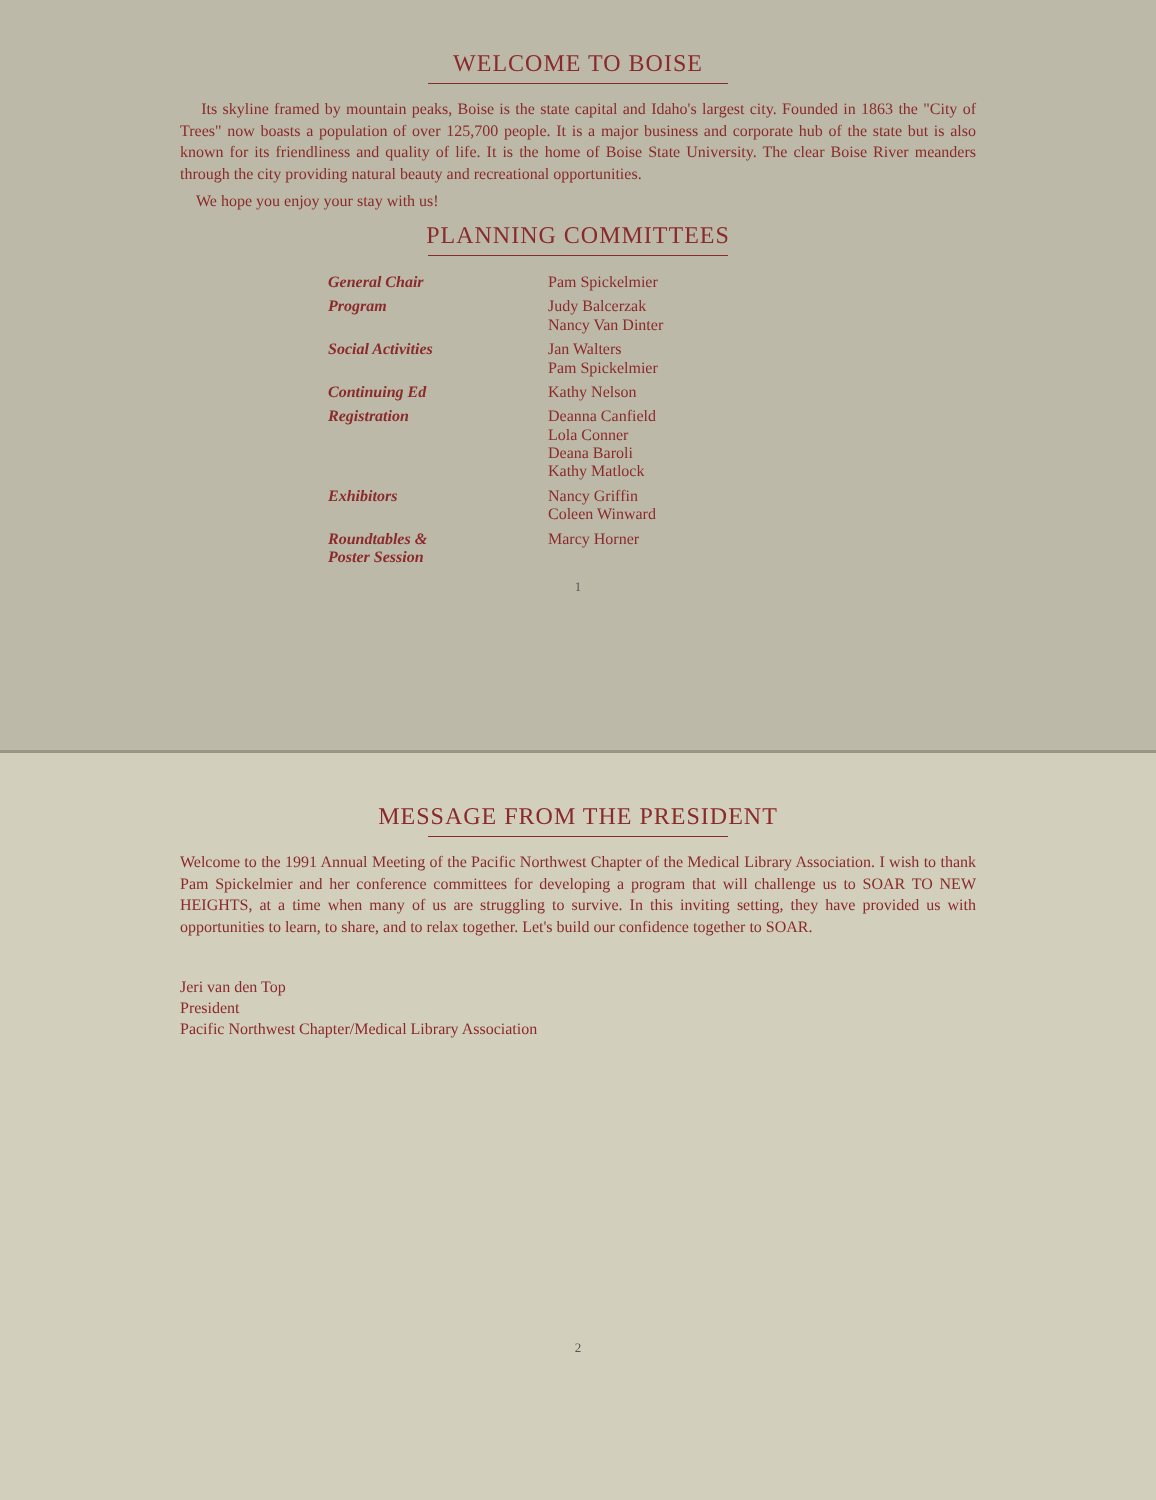WELCOME TO BOISE
Its skyline framed by mountain peaks, Boise is the state capital and Idaho's largest city. Founded in 1863 the "City of Trees" now boasts a population of over 125,700 people. It is a major business and corporate hub of the state but is also known for its friendliness and quality of life. It is the home of Boise State University. The clear Boise River meanders through the city providing natural beauty and recreational opportunities.
We hope you enjoy your stay with us!
PLANNING COMMITTEES
| General Chair | Pam Spickelmier |
| Program | Judy Balcerzak Nancy Van Dinter |
| Social Activities | Jan Walters Pam Spickelmier |
| Continuing Ed | Kathy Nelson |
| Registration | Deanna Canfield Lola Conner Deana Baroli Kathy Matlock |
| Exhibitors | Nancy Griffin Coleen Winward |
| Roundtables & Poster Session | Marcy Horner |
1
MESSAGE FROM THE PRESIDENT
Welcome to the 1991 Annual Meeting of the Pacific Northwest Chapter of the Medical Library Association. I wish to thank Pam Spickelmier and her conference committees for developing a program that will challenge us to SOAR TO NEW HEIGHTS, at a time when many of us are struggling to survive. In this inviting setting, they have provided us with opportunities to learn, to share, and to relax together. Let's build our confidence together to SOAR.
Jeri van den Top
President
Pacific Northwest Chapter/Medical Library Association
2